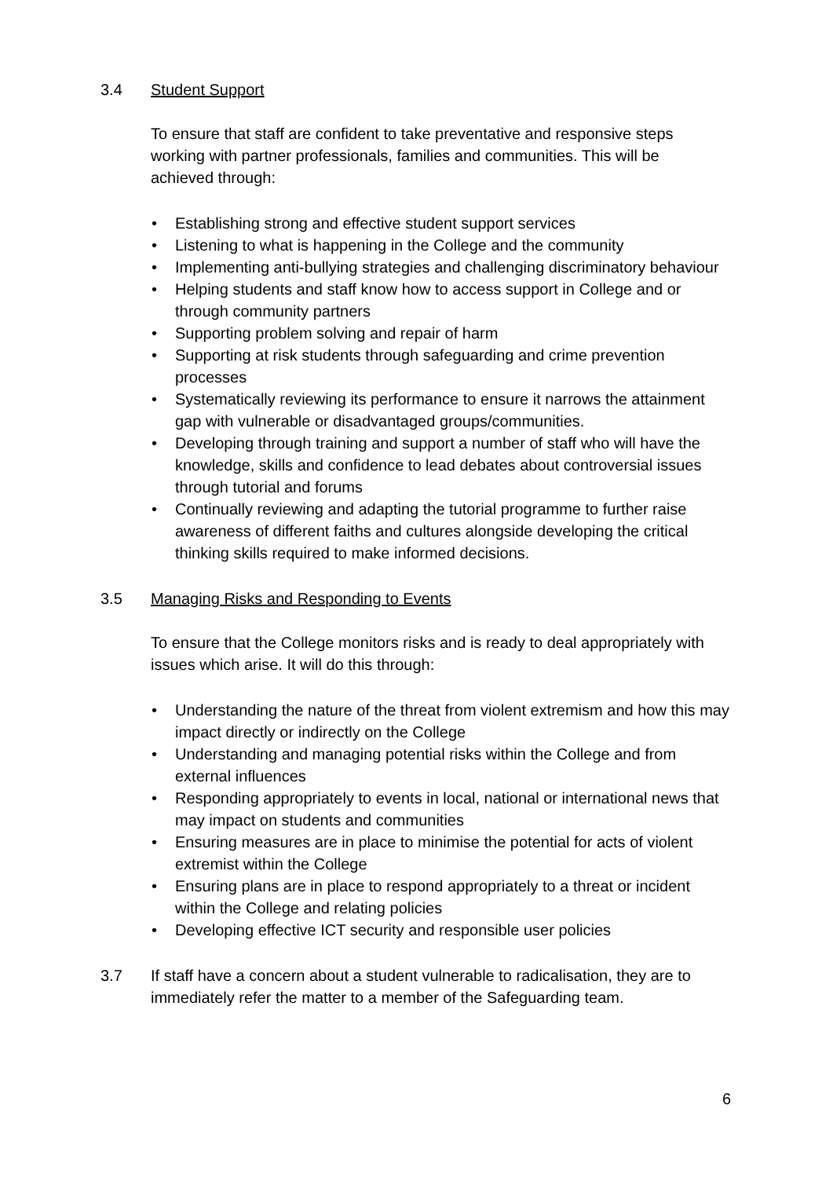3.4 Student Support
To ensure that staff are confident to take preventative and responsive steps working with partner professionals, families and communities. This will be achieved through:
• Establishing strong and effective student support services
• Listening to what is happening in the College and the community
• Implementing anti-bullying strategies and challenging discriminatory behaviour
• Helping students and staff know how to access support in College and or through community partners
• Supporting problem solving and repair of harm
• Supporting at risk students through safeguarding and crime prevention processes
• Systematically reviewing its performance to ensure it narrows the attainment gap with vulnerable or disadvantaged groups/communities.
• Developing through training and support a number of staff who will have the knowledge, skills and confidence to lead debates about controversial issues through tutorial and forums
• Continually reviewing and adapting the tutorial programme to further raise awareness of different faiths and cultures alongside developing the critical thinking skills required to make informed decisions.
3.5 Managing Risks and Responding to Events
To ensure that the College monitors risks and is ready to deal appropriately with issues which arise. It will do this through:
• Understanding the nature of the threat from violent extremism and how this may impact directly or indirectly on the College
• Understanding and managing potential risks within the College and from external influences
• Responding appropriately to events in local, national or international news that may impact on students and communities
• Ensuring measures are in place to minimise the potential for acts of violent extremist within the College
• Ensuring plans are in place to respond appropriately to a threat or incident within the College and relating policies
• Developing effective ICT security and responsible user policies
3.7 If staff have a concern about a student vulnerable to radicalisation, they are to immediately refer the matter to a member of the Safeguarding team.
6